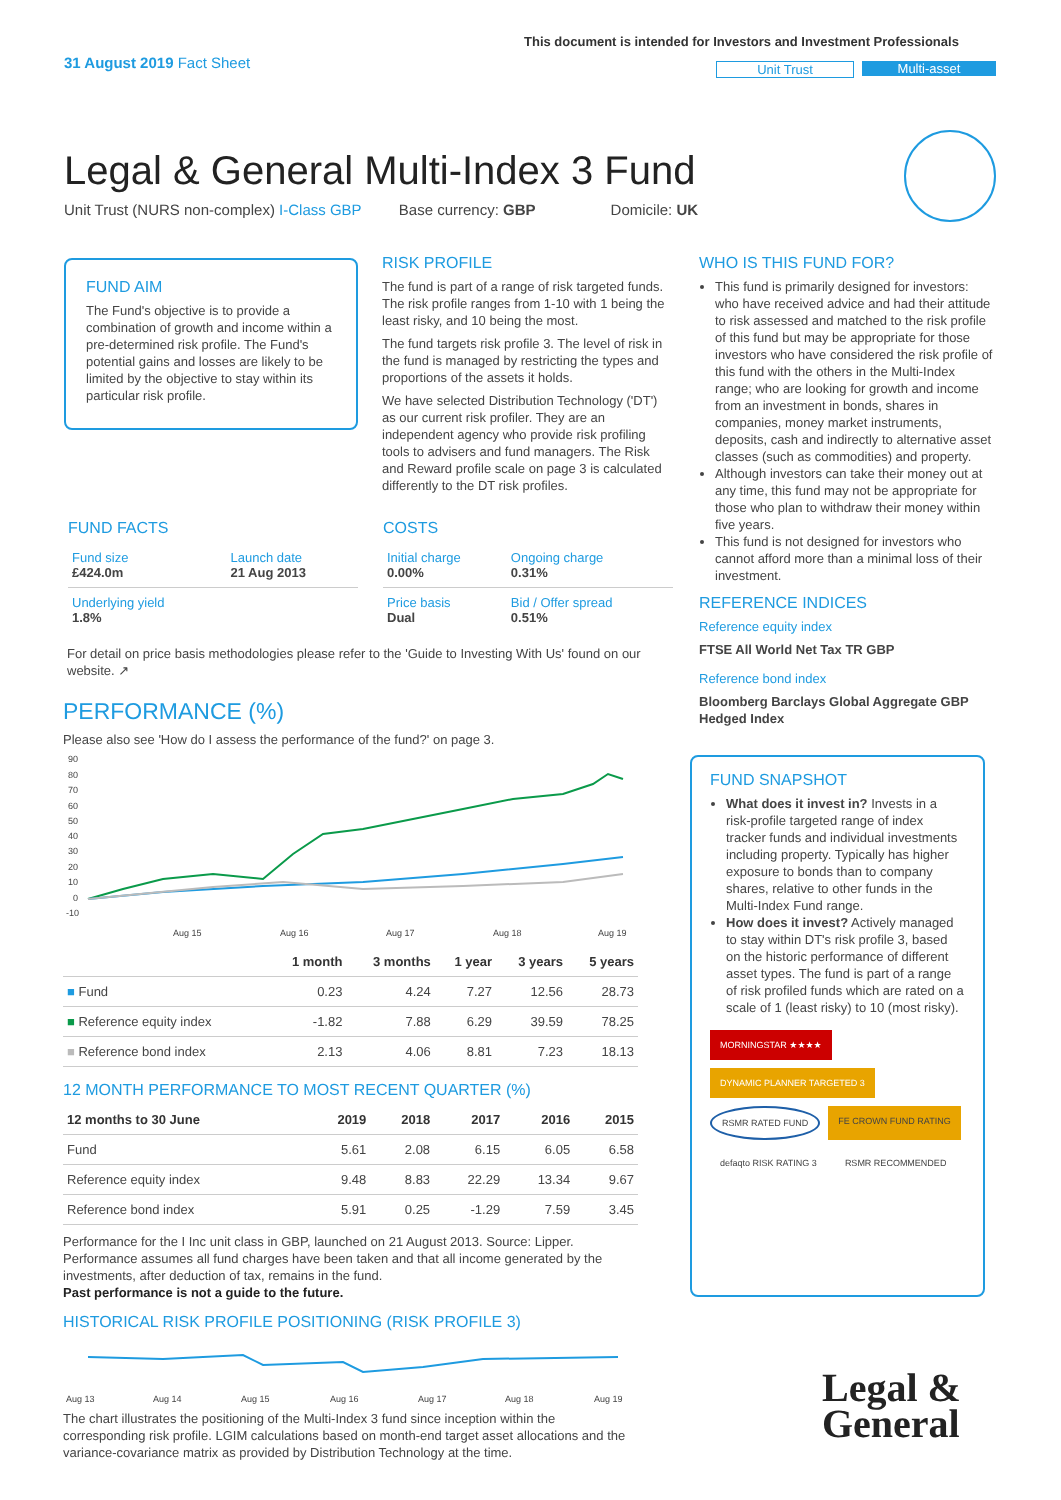31 August 2019 Fact Sheet
This document is intended for Investors and Investment Professionals
Unit Trust Multi-asset
Legal & General Multi-Index 3 Fund
Unit Trust (NURS non-complex) I-Class GBP Base currency: GBP Domicile: UK
FUND AIM
The Fund's objective is to provide a combination of growth and income within a pre-determined risk profile. The Fund's potential gains and losses are likely to be limited by the objective to stay within its particular risk profile.
RISK PROFILE
The fund is part of a range of risk targeted funds. The risk profile ranges from 1-10 with 1 being the least risky, and 10 being the most.
The fund targets risk profile 3. The level of risk in the fund is managed by restricting the types and proportions of the assets it holds.
We have selected Distribution Technology ('DT') as our current risk profiler. They are an independent agency who provide risk profiling tools to advisers and fund managers. The Risk and Reward profile scale on page 3 is calculated differently to the DT risk profiles.
WHO IS THIS FUND FOR?
This fund is primarily designed for investors: who have received advice and had their attitude to risk assessed and matched to the risk profile of this fund but may be appropriate for those investors who have considered the risk profile of this fund with the others in the Multi-Index range; who are looking for growth and income from an investment in bonds, shares in companies, money market instruments, deposits, cash and indirectly to alternative asset classes (such as commodities) and property.
Although investors can take their money out at any time, this fund may not be appropriate for those who plan to withdraw their money within five years.
This fund is not designed for investors who cannot afford more than a minimal loss of their investment.
REFERENCE INDICES
Reference equity index
FTSE All World Net Tax TR GBP
Reference bond index
Bloomberg Barclays Global Aggregate GBP Hedged Index
FUND FACTS
| Fund size £424.0m | Launch date 21 Aug 2013 |
| Underlying yield 1.8% | |
COSTS
| Initial charge 0.00% | Ongoing charge 0.31% |
| Price basis Dual | Bid / Offer spread 0.51% |
For detail on price basis methodologies please refer to the 'Guide to Investing With Us' found on our website. ↗
PERFORMANCE (%)
Please also see 'How do I assess the performance of the fund?' on page 3.
90
80
70
60
50
40
30
20
10
0
-10
Aug 15
Aug 16
Aug 17
Aug 18
Aug 19
| | 1 month | 3 months | 1 year | 3 years | 5 years |
| --- | --- | --- | --- | --- | --- |
| ■ Fund | 0.23 | 4.24 | 7.27 | 12.56 | 28.73 |
| ■ Reference equity index | -1.82 | 7.88 | 6.29 | 39.59 | 78.25 |
| ■ Reference bond index | 2.13 | 4.06 | 8.81 | 7.23 | 18.13 |
12 MONTH PERFORMANCE TO MOST RECENT QUARTER (%)
| 12 months to 30 June | 2019 | 2018 | 2017 | 2016 | 2015 |
| --- | --- | --- | --- | --- | --- |
| Fund | 5.61 | 2.08 | 6.15 | 6.05 | 6.58 |
| Reference equity index | 9.48 | 8.83 | 22.29 | 13.34 | 9.67 |
| Reference bond index | 5.91 | 0.25 | -1.29 | 7.59 | 3.45 |
Performance for the I Inc unit class in GBP, launched on 21 August 2013. Source: Lipper. Performance assumes all fund charges have been taken and that all income generated by the investments, after deduction of tax, remains in the fund.
Past performance is not a guide to the future.
HISTORICAL RISK PROFILE POSITIONING (RISK PROFILE 3)
Aug 13
Aug 14
Aug 15
Aug 16
Aug 17
Aug 18
Aug 19
The chart illustrates the positioning of the Multi-Index 3 fund since inception within the corresponding risk profile. LGIM calculations based on month-end target asset allocations and the variance-covariance matrix as provided by Distribution Technology at the time.
FUND SNAPSHOT
What does it invest in? Invests in a risk-profile targeted range of index tracker funds and individual investments including property. Typically has higher exposure to bonds than to company shares, relative to other funds in the Multi-Index Fund range.
How does it invest? Actively managed to stay within DT's risk profile 3, based on the historic performance of different asset types. The fund is part of a range of risk profiled funds which are rated on a scale of 1 (least risky) to 10 (most risky).
MORNINGSTAR ★★★★ DYNAMIC PLANNER TARGETED 3 RSMR RATED FUND FE CROWN FUND RATING defaqto RISK RATING 3 RSMR RECOMMENDED
Legal &
General